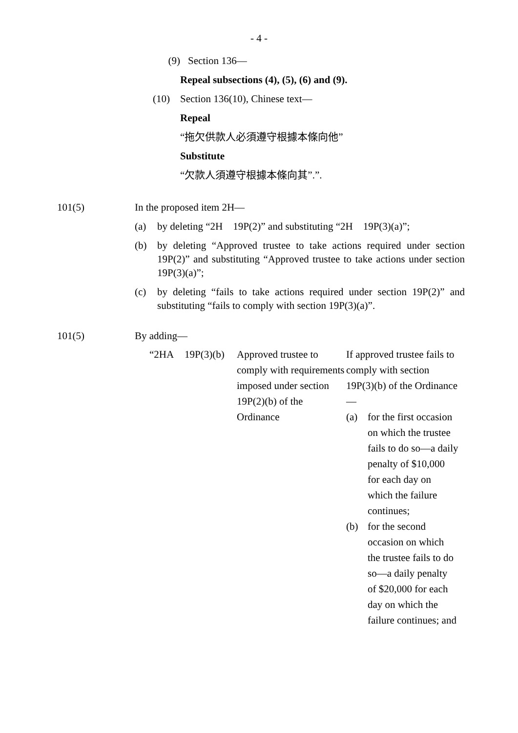- 4 -
(9) Section 136—
Repeal subsections (4), (5), (6) and (9).
(10) Section 136(10), Chinese text—
Repeal
“拖欠供款人必須遵守根據本條向他”
Substitute
“欠款人須遵守根據本條向其”.”.
101(5) In the proposed item 2H—
(a) by deleting “2H 19P(2)” and substituting “2H 19P(3)(a)”;
(b) by deleting “Approved trustee to take actions required under section 19P(2)” and substituting “Approved trustee to take actions under section 19P(3)(a)”;
(c) by deleting “fails to take actions required under section 19P(2)” and substituting “fails to comply with section 19P(3)(a)”.
101(5) By adding—
| “2HA | 19P(3)(b) | Approved trustee to comply with requirements imposed under section 19P(2)(b) of the Ordinance | If approved trustee fails to comply with section 19P(3)(b) of the Ordinance— (a) for the first occasion on which the trustee fails to do so—a daily penalty of $10,000 for each day on which the failure continues; (b) for the second occasion on which the trustee fails to do so—a daily penalty of $20,000 for each day on which the failure continues; and |